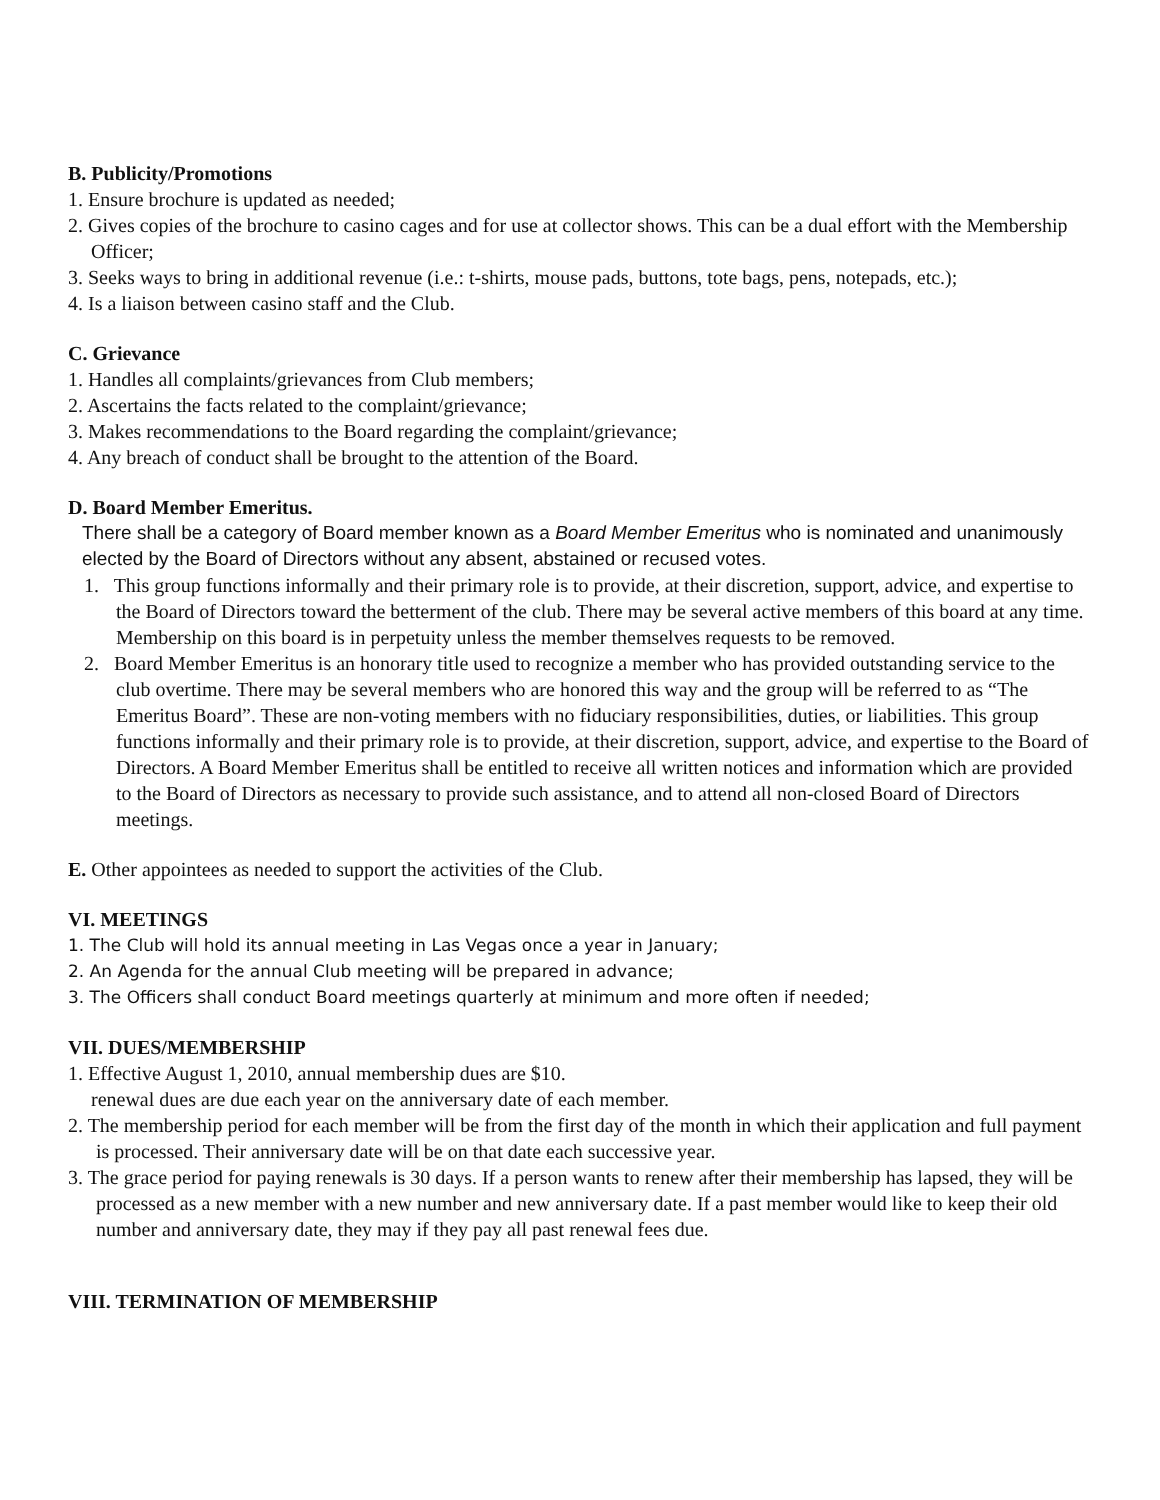B. Publicity/Promotions
1. Ensure brochure is updated as needed;
2. Gives copies of the brochure to casino cages and for use at collector shows. This can be a dual effort with the Membership Officer;
3. Seeks ways to bring in additional revenue (i.e.: t-shirts, mouse pads, buttons, tote bags, pens, notepads, etc.);
4. Is a liaison between casino staff and the Club.
C. Grievance
1. Handles all complaints/grievances from Club members;
2. Ascertains the facts related to the complaint/grievance;
3. Makes recommendations to the Board regarding the complaint/grievance;
4. Any breach of conduct shall be brought to the attention of the Board.
D. Board Member Emeritus.
There shall be a category of Board member known as a Board Member Emeritus who is nominated and unanimously elected by the Board of Directors without any absent, abstained or recused votes.
1. This group functions informally and their primary role is to provide, at their discretion, support, advice, and expertise to the Board of Directors toward the betterment of the club. There may be several active members of this board at any time. Membership on this board is in perpetuity unless the member themselves requests to be removed.
2. Board Member Emeritus is an honorary title used to recognize a member who has provided outstanding service to the club overtime. There may be several members who are honored this way and the group will be referred to as “The Emeritus Board”. These are non-voting members with no fiduciary responsibilities, duties, or liabilities. This group functions informally and their primary role is to provide, at their discretion, support, advice, and expertise to the Board of Directors. A Board Member Emeritus shall be entitled to receive all written notices and information which are provided to the Board of Directors as necessary to provide such assistance, and to attend all non-closed Board of Directors meetings.
E. Other appointees as needed to support the activities of the Club.
VI. MEETINGS
1. The Club will hold its annual meeting in Las Vegas once a year in January;
2. An Agenda for the annual Club meeting will be prepared in advance;
3. The Officers shall conduct Board meetings quarterly at minimum and more often if needed;
VII. DUES/MEMBERSHIP
1. Effective August 1, 2010, annual membership dues are $10.
renewal dues are due each year on the anniversary date of each member.
2. The membership period for each member will be from the first day of the month in which their application and full payment is processed. Their anniversary date will be on that date each successive year.
3. The grace period for paying renewals is 30 days. If a person wants to renew after their membership has lapsed, they will be processed as a new member with a new number and new anniversary date. If a past member would like to keep their old number and anniversary date, they may if they pay all past renewal fees due.
VIII. TERMINATION OF MEMBERSHIP